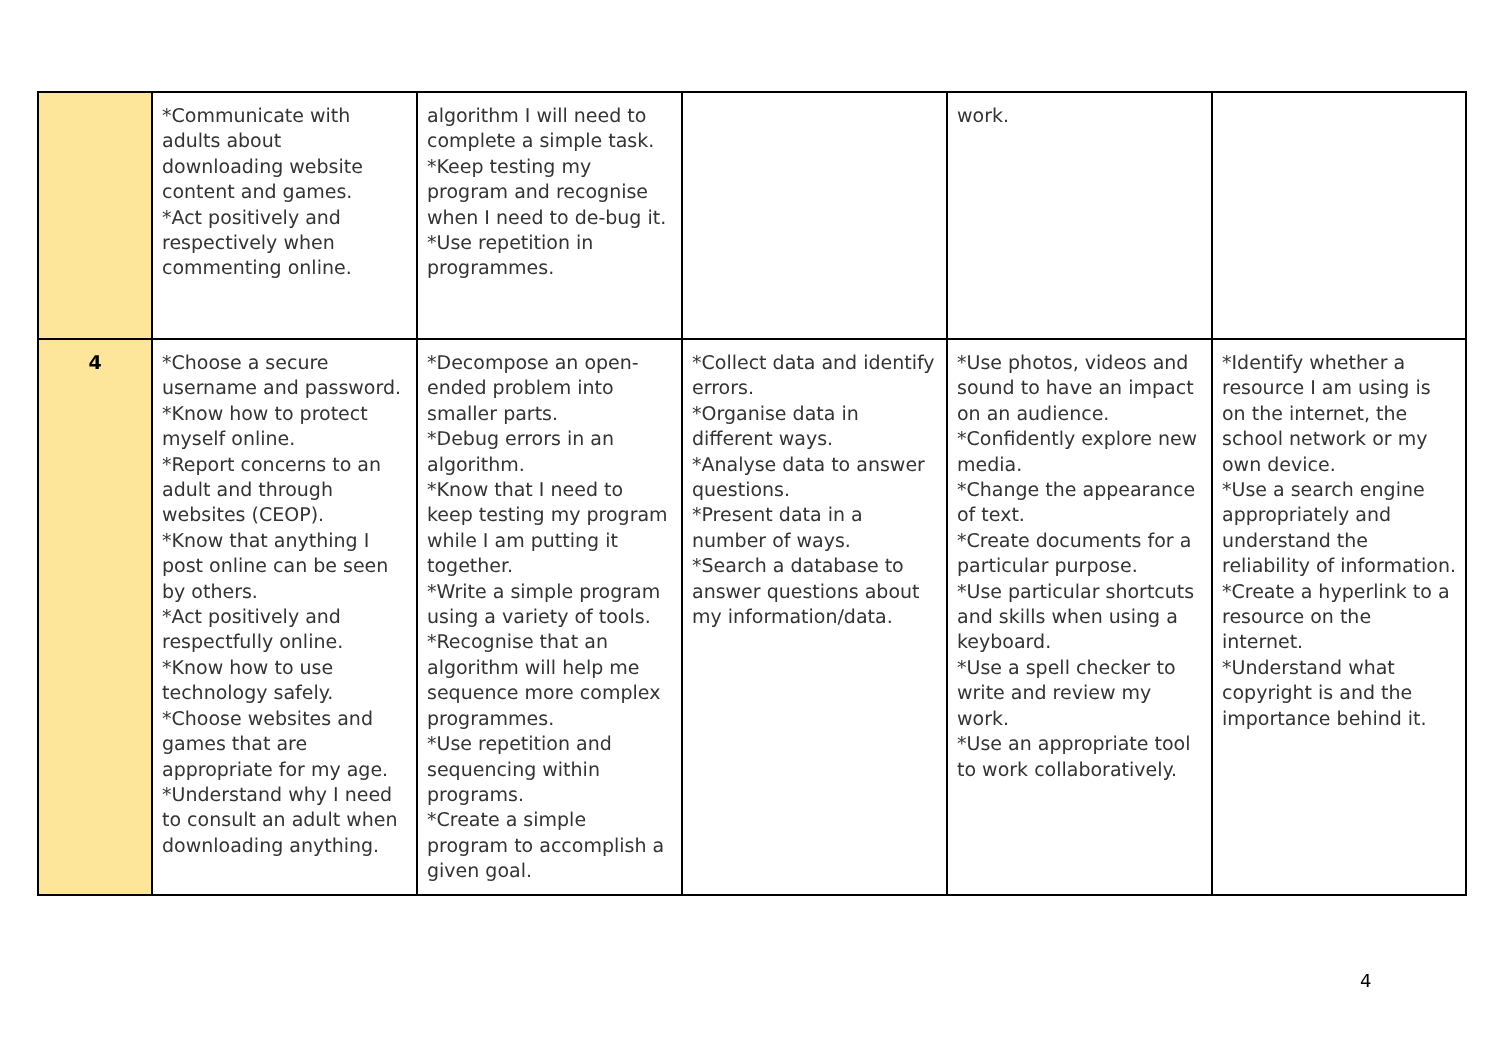| | *Communicate with adults about downloading website content and games. *Act positively and respectively when commenting online. | algorithm I will need to complete a simple task. *Keep testing my program and recognise when I need to de-bug it. *Use repetition in programmes. | | work. | |
| 4 | *Choose a secure username and password. *Know how to protect myself online. *Report concerns to an adult and through websites (CEOP). *Know that anything I post online can be seen by others. *Act positively and respectfully online. *Know how to use technology safely. *Choose websites and games that are appropriate for my age. *Understand why I need to consult an adult when downloading anything. | *Decompose an open-ended problem into smaller parts. *Debug errors in an algorithm. *Know that I need to keep testing my program while I am putting it together. *Write a simple program using a variety of tools. *Recognise that an algorithm will help me sequence more complex programmes. *Use repetition and sequencing within programs. *Create a simple program to accomplish a given goal. | *Collect data and identify errors. *Organise data in different ways. *Analyse data to answer questions. *Present data in a number of ways. *Search a database to answer questions about my information/data. | *Use photos, videos and sound to have an impact on an audience. *Confidently explore new media. *Change the appearance of text. *Create documents for a particular purpose. *Use particular shortcuts and skills when using a keyboard. *Use a spell checker to write and review my work. *Use an appropriate tool to work collaboratively. | *Identify whether a resource I am using is on the internet, the school network or my own device. *Use a search engine appropriately and understand the reliability of information. *Create a hyperlink to a resource on the internet. *Understand what copyright is and the importance behind it. |
4